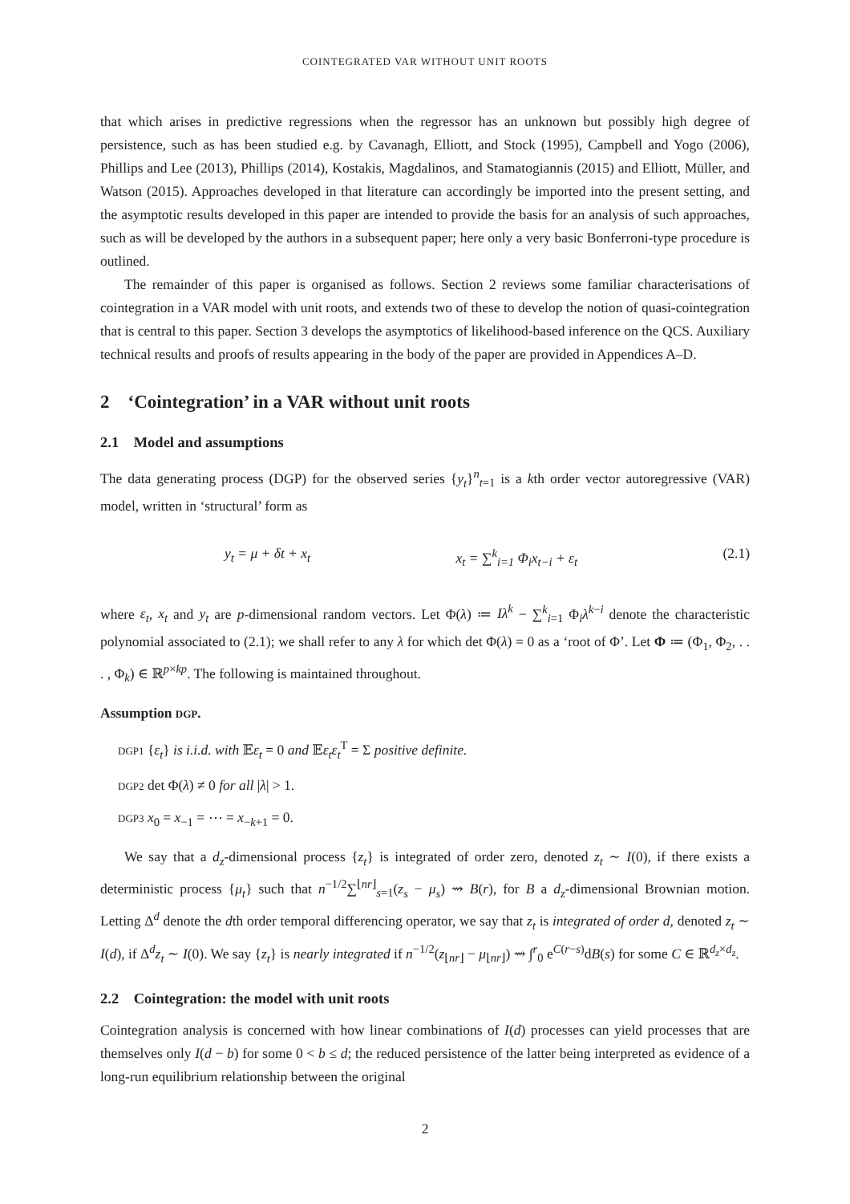COINTEGRATED VAR WITHOUT UNIT ROOTS
that which arises in predictive regressions when the regressor has an unknown but possibly high degree of persistence, such as has been studied e.g. by Cavanagh, Elliott, and Stock (1995), Campbell and Yogo (2006), Phillips and Lee (2013), Phillips (2014), Kostakis, Magdalinos, and Stamatogiannis (2015) and Elliott, Müller, and Watson (2015). Approaches developed in that literature can accordingly be imported into the present setting, and the asymptotic results developed in this paper are intended to provide the basis for an analysis of such approaches, such as will be developed by the authors in a subsequent paper; here only a very basic Bonferroni-type procedure is outlined.
The remainder of this paper is organised as follows. Section 2 reviews some familiar characterisations of cointegration in a VAR model with unit roots, and extends two of these to develop the notion of quasi-cointegration that is central to this paper. Section 3 develops the asymptotics of likelihood-based inference on the QCS. Auxiliary technical results and proofs of results appearing in the body of the paper are provided in Appendices A–D.
2 ‘Cointegration’ in a VAR without unit roots
2.1 Model and assumptions
The data generating process (DGP) for the observed series {y<sub>t</sub>}<sup>n</sup><sub>t=1</sub> is a kth order vector autoregressive (VAR) model, written in ‘structural’ form as
y<sub>t</sub> = μ + δt + x<sub>t</sub> x<sub>t</sub> = ∑<sup>k</sup><sub>i=1</sub> Φ<sub>i</sub>x<sub>t−i</sub> + ε<sub>t</sub> (2.1)
where ε<sub>t</sub>, x<sub>t</sub> and y<sub>t</sub> are p-dimensional random vectors. Let Φ(λ) ≔ Iλ<sup>k</sup> − ∑<sup>k</sup><sub>i=1</sub> Φ<sub>i</sub>λ<sup>k−i</sup> denote the characteristic polynomial associated to (2.1); we shall refer to any λ for which det Φ(λ) = 0 as a ‘root of Φ’. Let Φ ≔ (Φ<sub>1</sub>, Φ<sub>2</sub>, . . . , Φ<sub>k</sub>) ∈ ℝ<sup>p×kp</sup>. The following is maintained throughout.
Assumption DGP.
DGP1 {ε<sub>t</sub>} is i.i.d. with 𝔼ε<sub>t</sub> = 0 and 𝔼ε<sub>t</sub>ε<sub>t</sub><sup>T</sup> = Σ positive definite.
DGP2 det Φ(λ) ≠ 0 for all |λ| > 1.
DGP3 x<sub>0</sub> = x<sub>−1</sub> = ⋯ = x<sub>−k+1</sub> = 0.
We say that a d<sub>z</sub>-dimensional process {z<sub>t</sub>} is integrated of order zero, denoted z<sub>t</sub> ∼ I(0), if there exists a deterministic process {μ<sub>t</sub>} such that n<sup>−1/2</sup>∑<sup>⌊nr⌋</sup><sub>s=1</sub>(z<sub>s</sub> − μ<sub>s</sub>) ⇝ B(r), for B a d<sub>z</sub>-dimensional Brownian motion. Letting Δ<sup>d</sup> denote the dth order temporal differencing operator, we say that z<sub>t</sub> is integrated of order d, denoted z<sub>t</sub> ∼ I(d), if Δ<sup>d</sup>z<sub>t</sub> ∼ I(0). We say {z<sub>t</sub>} is nearly integrated if n<sup>−1/2</sup>(z<sub>⌊nr⌋</sub> − μ<sub>⌊nr⌋</sub>) ⇝ ∫<sup>r</sup><sub>0</sub> e<sup>C(r−s)</sup>dB(s) for some C ∈ ℝ<sup>d<sub>z</sub>×d<sub>z</sub></sup>.
2.2 Cointegration: the model with unit roots
Cointegration analysis is concerned with how linear combinations of I(d) processes can yield processes that are themselves only I(d − b) for some 0 < b ≤ d; the reduced persistence of the latter being interpreted as evidence of a long-run equilibrium relationship between the original
2